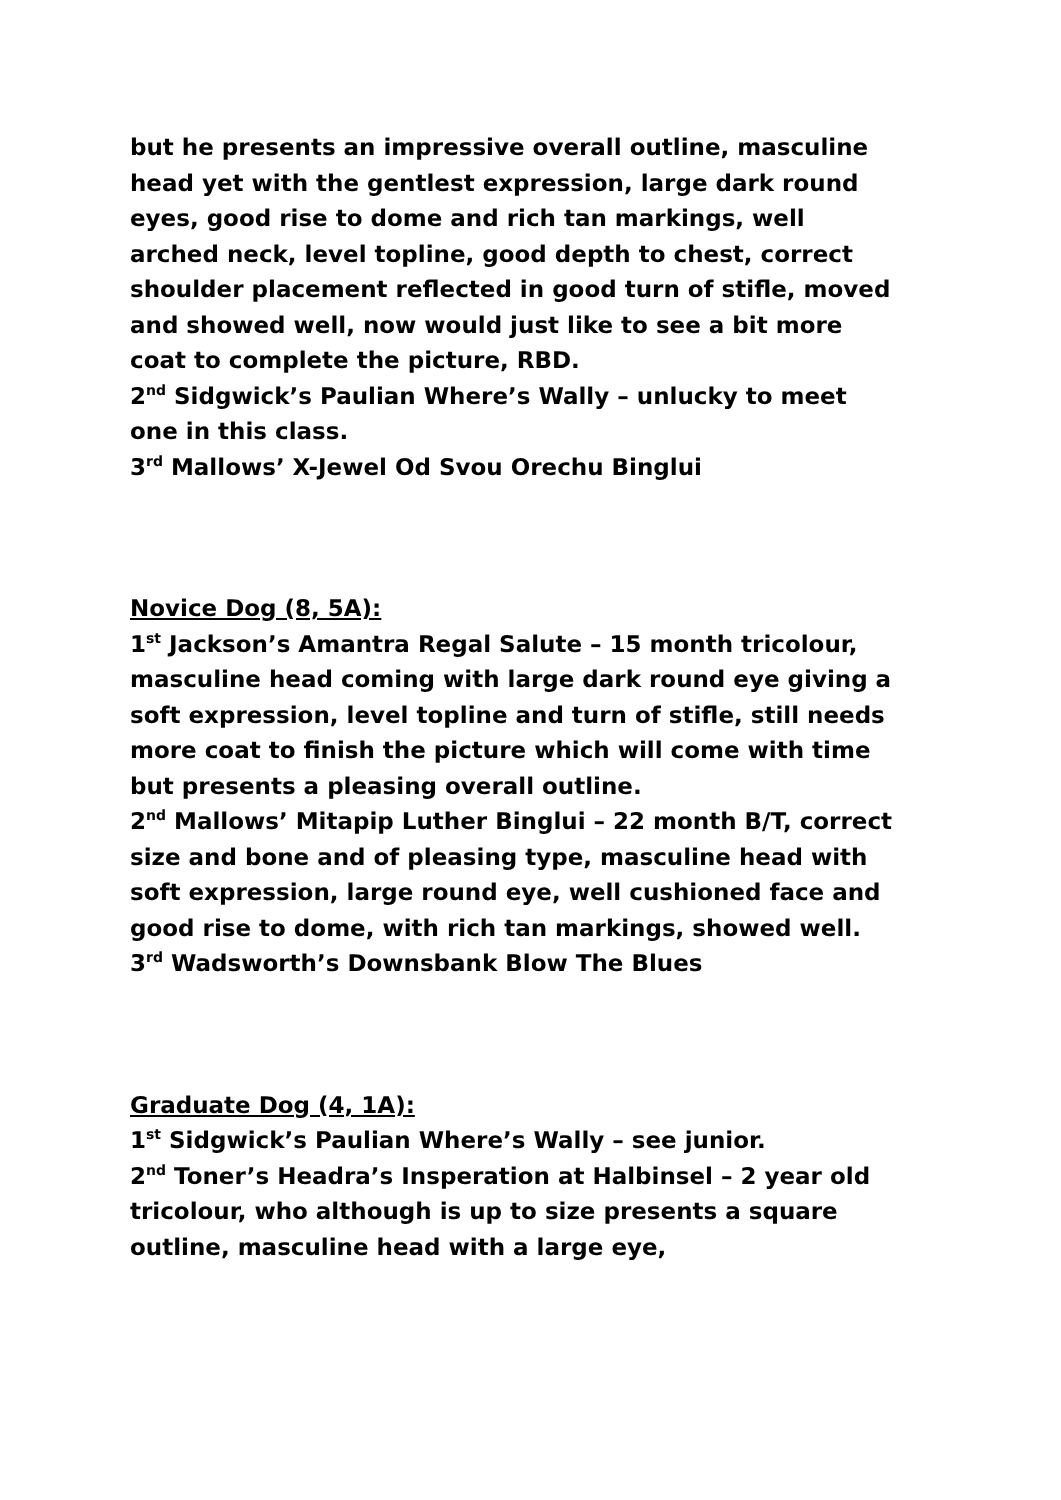but he presents an impressive overall outline, masculine head yet with the gentlest expression, large dark round eyes, good rise to dome and rich tan markings, well arched neck, level topline, good depth to chest, correct shoulder placement reflected in good turn of stifle, moved and showed well, now would just like to see a bit more coat to complete the picture, RBD.
2<sup>nd</sup> Sidgwick’s Paulian Where’s Wally – unlucky to meet one in this class.
3<sup>rd</sup> Mallows’ X-Jewel Od Svou Orechu Binglui
Novice Dog (8, 5A):
1<sup>st</sup> Jackson’s Amantra Regal Salute – 15 month tricolour, masculine head coming with large dark round eye giving a soft expression, level topline and turn of stifle, still needs more coat to finish the picture which will come with time but presents a pleasing overall outline.
2<sup>nd</sup> Mallows’ Mitapip Luther Binglui – 22 month B/T, correct size and bone and of pleasing type, masculine head with soft expression, large round eye, well cushioned face and good rise to dome, with rich tan markings, showed well.
3<sup>rd</sup> Wadsworth’s Downsbank Blow The Blues
Graduate Dog (4, 1A):
1<sup>st</sup> Sidgwick’s Paulian Where’s Wally – see junior.
2<sup>nd</sup> Toner’s Headra’s Insperation at Halbinsel – 2 year old tricolour, who although is up to size presents a square outline, masculine head with a large eye,